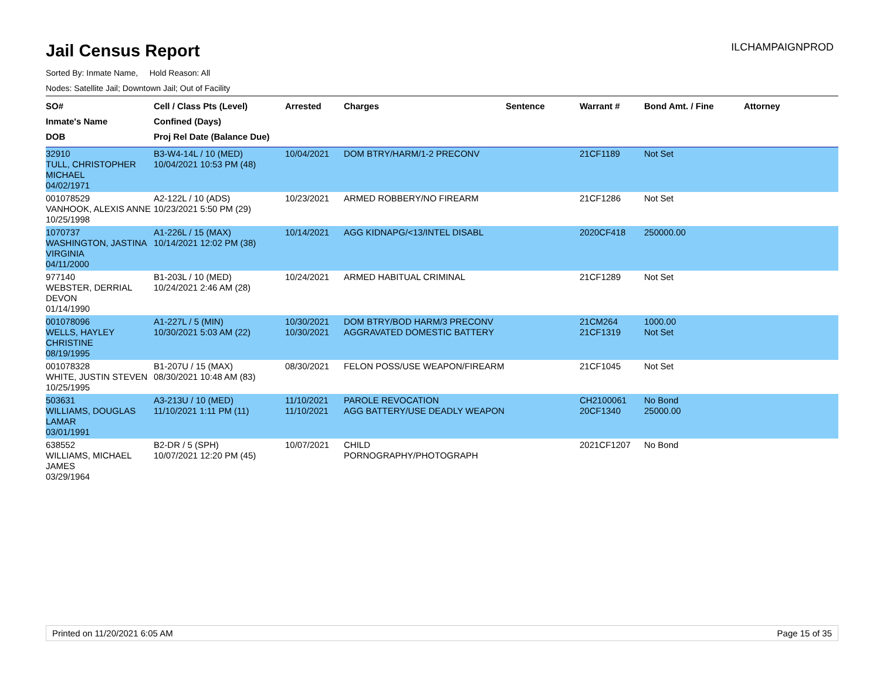Jail Census Report
ILCHAMPAIGNPROD
Sorted By: Inmate Name, Hold Reason: All
Nodes: Satellite Jail; Downtown Jail; Out of Facility
| SO# Inmate's Name DOB | Cell / Class Pts (Level) Confined (Days) Proj Rel Date (Balance Due) | Arrested | Charges | Sentence | Warrant # | Bond Amt. / Fine | Attorney |
| --- | --- | --- | --- | --- | --- | --- | --- |
| 32910 TULL, CHRISTOPHER MICHAEL 04/02/1971 | B3-W4-14L / 10 (MED) 10/04/2021 10:53 PM (48) | 10/04/2021 | DOM BTRY/HARM/1-2 PRECONV | | 21CF1189 | Not Set | |
| 001078529 VANHOOK, ALEXIS ANNE 10/25/1998 | A2-122L / 10 (ADS) 10/23/2021 5:50 PM (29) | 10/23/2021 | ARMED ROBBERY/NO FIREARM | | 21CF1286 | Not Set | |
| 1070737 WASHINGTON, JASTINA VIRGINIA 04/11/2000 | A1-226L / 15 (MAX) 10/14/2021 12:02 PM (38) | 10/14/2021 | AGG KIDNAPG/<13/INTEL DISABL | | 2020CF418 | 250000.00 | |
| 977140 WEBSTER, DERRIAL DEVON 01/14/1990 | B1-203L / 10 (MED) 10/24/2021 2:46 AM (28) | 10/24/2021 | ARMED HABITUAL CRIMINAL | | 21CF1289 | Not Set | |
| 001078096 WELLS, HAYLEY CHRISTINE 08/19/1995 | A1-227L / 5 (MIN) 10/30/2021 5:03 AM (22) | 10/30/2021 10/30/2021 | DOM BTRY/BOD HARM/3 PRECONV AGGRAVATED DOMESTIC BATTERY | | 21CM264 21CF1319 | 1000.00 Not Set | |
| 001078328 WHITE, JUSTIN STEVEN 10/25/1995 | B1-207U / 15 (MAX) 08/30/2021 10:48 AM (83) | 08/30/2021 | FELON POSS/USE WEAPON/FIREARM | | 21CF1045 | Not Set | |
| 503631 WILLIAMS, DOUGLAS LAMAR 03/01/1991 | A3-213U / 10 (MED) 11/10/2021 1:11 PM (11) | 11/10/2021 11/10/2021 | PAROLE REVOCATION AGG BATTERY/USE DEADLY WEAPON | | CH2100061 20CF1340 | No Bond 25000.00 | |
| 638552 WILLIAMS, MICHAEL JAMES 03/29/1964 | B2-DR / 5 (SPH) 10/07/2021 12:20 PM (45) | 10/07/2021 | CHILD PORNOGRAPHY/PHOTOGRAPH | | 2021CF1207 | No Bond | |
Printed on 11/20/2021 6:05 AM Page 15 of 35